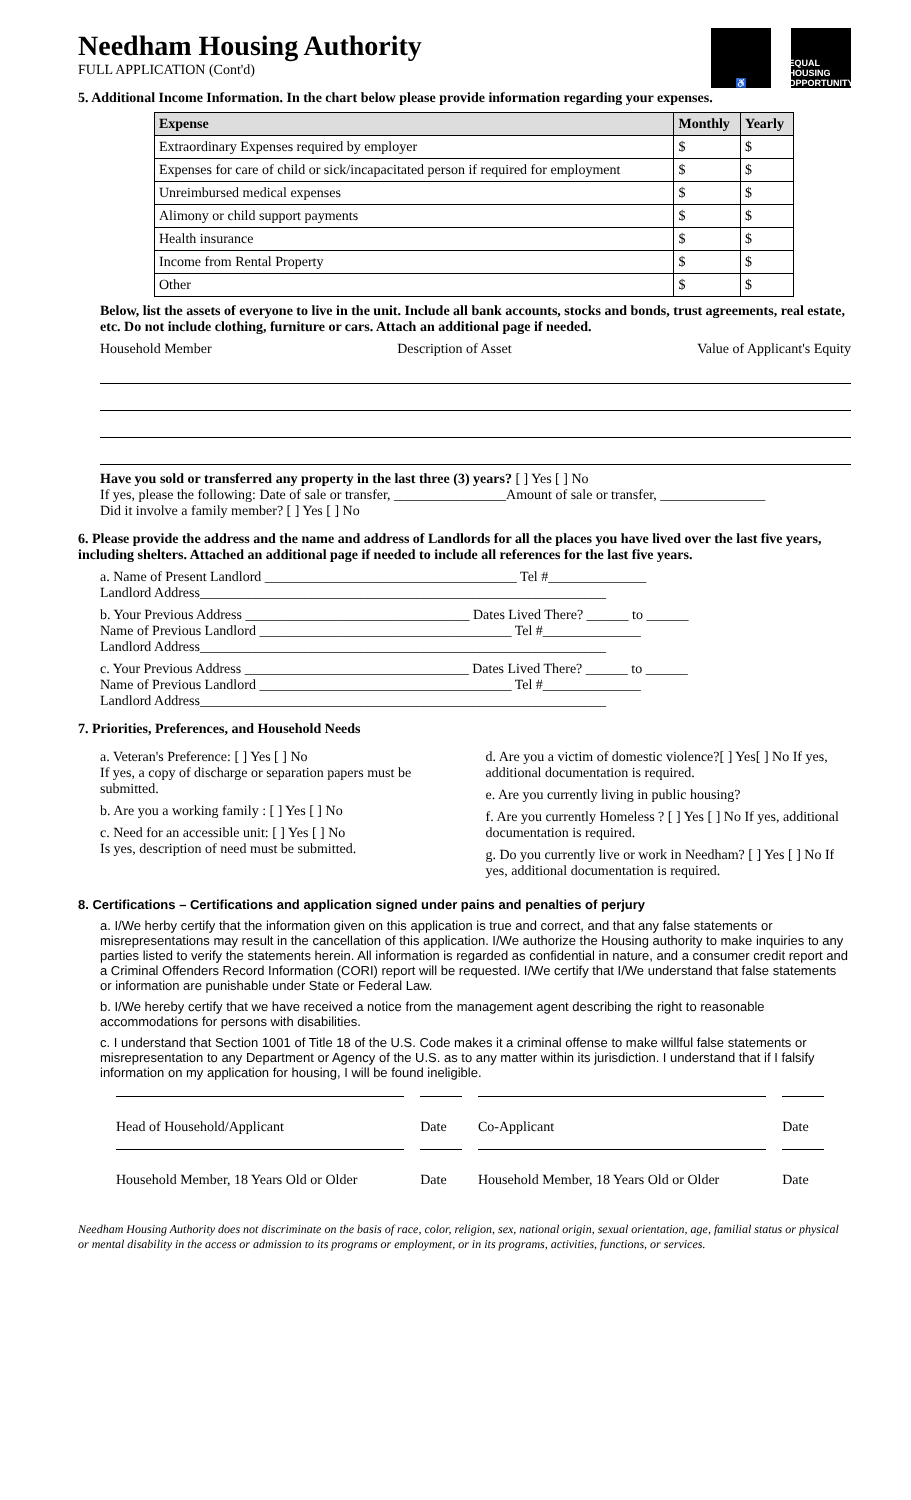♿ EQUAL HOUSING OPPORTUNITY
Needham Housing Authority
FULL APPLICATION (Cont'd)
5. Additional Income Information. In the chart below please provide information regarding your expenses.
| Expense | Monthly | Yearly |
| --- | --- | --- |
| Extraordinary Expenses required by employer | $ | $ |
| Expenses for care of child or sick/incapacitated person if required for employment | $ | $ |
| Unreimbursed medical expenses | $ | $ |
| Alimony or child support payments | $ | $ |
| Health insurance | $ | $ |
| Income from Rental Property | $ | $ |
| Other | $ | $ |
Below, list the assets of everyone to live in the unit. Include all bank accounts, stocks and bonds, trust agreements, real estate, etc. Do not include clothing, furniture or cars. Attach an additional page if needed.
Household Member Description of Asset Value of Applicant's Equity
Have you sold or transferred any property in the last three (3) years? [ ] Yes [ ] No
If yes, please the following: Date of sale or transfer, ________________Amount of sale or transfer, _______________
Did it involve a family member? [ ] Yes [ ] No
6. Please provide the address and the name and address of Landlords for all the places you have lived over the last five years, including shelters. Attached an additional page if needed to include all references for the last five years.
a. Name of Present Landlord ____________________________________ Tel #______________
Landlord Address__________________________________________________________
b. Your Previous Address ________________________________ Dates Lived There? ______ to ______
Name of Previous Landlord ____________________________________ Tel #______________
Landlord Address__________________________________________________________
c. Your Previous Address ________________________________ Dates Lived There? ______ to ______
Name of Previous Landlord ____________________________________ Tel #______________
Landlord Address__________________________________________________________
7. Priorities, Preferences, and Household Needs
a. Veteran's Preference: [ ] Yes [ ] No
If yes, a copy of discharge or separation papers must be submitted.
b. Are you a working family : [ ] Yes [ ] No
c. Need for an accessible unit: [ ] Yes [ ] No
Is yes, description of need must be submitted.
d. Are you a victim of domestic violence?[ ] Yes[ ] No If yes, additional documentation is required.
e. Are you currently living in public housing?
f. Are you currently Homeless ? [ ] Yes [ ] No If yes, additional documentation is required.
g. Do you currently live or work in Needham? [ ] Yes [ ] No If yes, additional documentation is required.
8. Certifications – Certifications and application signed under pains and penalties of perjury
a. I/We herby certify that the information given on this application is true and correct, and that any false statements or misrepresentations may result in the cancellation of this application. I/We authorize the Housing authority to make inquiries to any parties listed to verify the statements herein. All information is regarded as confidential in nature, and a consumer credit report and a Criminal Offenders Record Information (CORI) report will be requested. I/We certify that I/We understand that false statements or information are punishable under State or Federal Law.
b. I/We hereby certify that we have received a notice from the management agent describing the right to reasonable accommodations for persons with disabilities.
c. I understand that Section 1001 of Title 18 of the U.S. Code makes it a criminal offense to make willful false statements or misrepresentation to any Department or Agency of the U.S. as to any matter within its jurisdiction. I understand that if I falsify information on my application for housing, I will be found ineligible.
| Head of Household/Applicant | Date | Co-Applicant | Date |
| Household Member, 18 Years Old or Older | Date | Household Member, 18 Years Old or Older | Date |
Needham Housing Authority does not discriminate on the basis of race, color, religion, sex, national origin, sexual orientation, age, familial status or physical or mental disability in the access or admission to its programs or employment, or in its programs, activities, functions, or services.